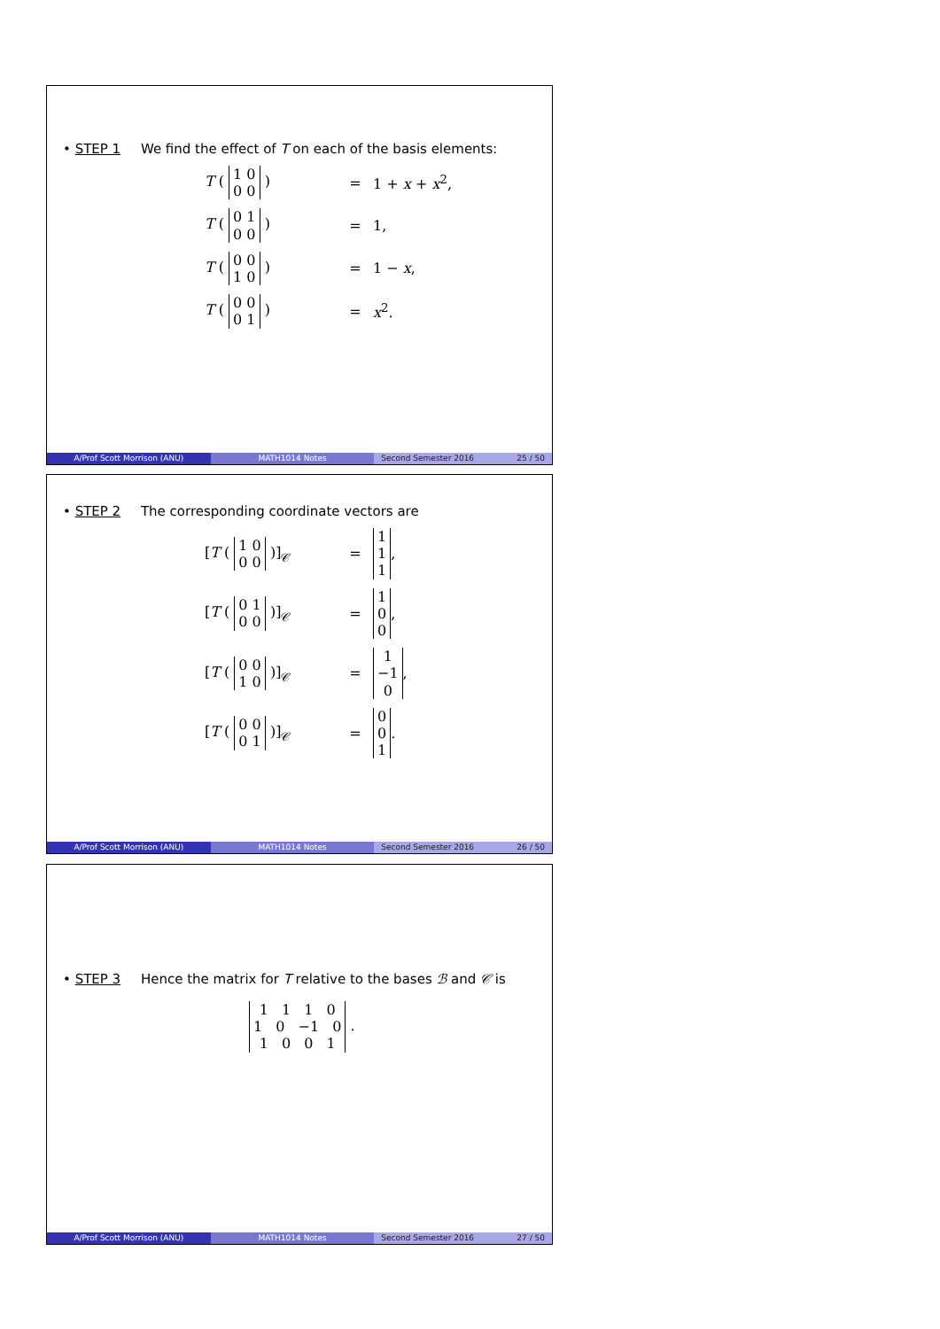• STEP 1 We find the effect of T on each of the basis elements:
T ( 1 0
0 0 ) = 1 + x + x<sup>2</sup>,
T ( 0 1
0 0 ) = 1,
T ( 0 0
1 0 ) = 1 − x,
T ( 0 0
0 1 ) = x<sup>2</sup>.
A/Prof Scott Morrison (ANU) MATH1014 Notes Second Semester 2016 25 / 50
• STEP 2 The corresponding coordinate vectors are
[T ( 1 0
0 0 )]<sub>𝒞</sub> = 1
1
1 ,
[T ( 0 1
0 0 )]<sub>𝒞</sub> = 1
0
0 ,
[T ( 0 0
1 0 )]<sub>𝒞</sub> = 1
−1
0 ,
[T ( 0 0
0 1 )]<sub>𝒞</sub> = 0
0
1 .
A/Prof Scott Morrison (ANU) MATH1014 Notes Second Semester 2016 26 / 50
• STEP 3 Hence the matrix for T relative to the bases ℬ and 𝒞 is
1 1 1 0
1 0 −1 0
1 0 0 1 .
A/Prof Scott Morrison (ANU) MATH1014 Notes Second Semester 2016 27 / 50